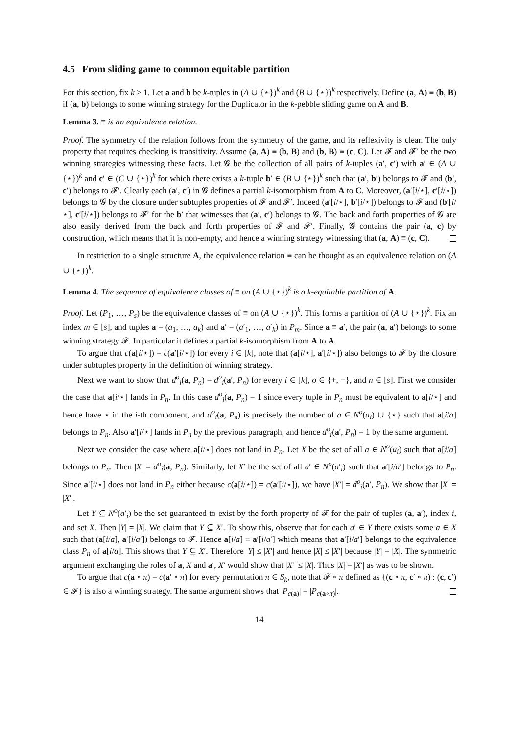4.5 From sliding game to common equitable partition
For this section, fix k ≥ 1. Let a and b be k-tuples in (A ∪ {⋆})<sup>k</sup> and (B ∪ {⋆})<sup>k</sup> respectively. Define (a, A) ≡ (b, B) if (a, b) belongs to some winning strategy for the Duplicator in the k-pebble sliding game on A and B.
Lemma 3. ≡ is an equivalence relation.
Proof. The symmetry of the relation follows from the symmetry of the game, and its reflexivity is clear. The only property that requires checking is transitivity. Assume (a, A) ≡ (b, B) and (b, B) ≡ (c, C). Let 𝓕 and 𝓕′ be the two winning strategies witnessing these facts. Let 𝓖 be the collection of all pairs of k-tuples (a′, c′) with a′ ∈ (A ∪ {⋆})<sup>k</sup> and c′ ∈ (C ∪ {⋆})<sup>k</sup> for which there exists a k-tuple b′ ∈ (B ∪ {⋆})<sup>k</sup> such that (a′, b′) belongs to 𝓕 and (b′, c′) belongs to 𝓕′. Clearly each (a′, c′) in 𝓖 defines a partial k-isomorphism from A to C. Moreover, (a′[i/⋆], c′[i/⋆]) belongs to 𝓖 by the closure under subtuples properties of 𝓕 and 𝓕′. Indeed (a′[i/⋆], b′[i/⋆]) belongs to 𝓕 and (b′[i/⋆], c′[i/⋆]) belongs to 𝓕′ for the b′ that witnesses that (a′, c′) belongs to 𝓖. The back and forth properties of 𝓖 are also easily derived from the back and forth properties of 𝓕 and 𝓕′. Finally, 𝓖 contains the pair (a, c) by construction, which means that it is non-empty, and hence a winning strategy witnessing that (a, A) ≡ (c, C).
In restriction to a single structure A, the equivalence relation ≡ can be thought as an equivalence relation on (A ∪ {⋆})<sup>k</sup>.
Lemma 4. The sequence of equivalence classes of ≡ on (A ∪ {⋆})<sup>k</sup> is a k-equitable partition of A.
Proof. Let (P<sub>1</sub>, …, P<sub>s</sub>) be the equivalence classes of ≡ on (A ∪ {⋆})<sup>k</sup>. This forms a partition of (A ∪ {⋆})<sup>k</sup>. Fix an index m ∈ [s], and tuples a = (a<sub>1</sub>, …, a<sub>k</sub>) and a′ = (a′<sub>1</sub>, …, a′<sub>k</sub>) in P<sub>m</sub>. Since a ≡ a′, the pair (a, a′) belongs to some winning strategy 𝓕. In particular it defines a partial k-isomorphism from A to A.
To argue that c(a[i/⋆]) = c(a′[i/⋆]) for every i ∈ [k], note that (a[i/⋆], a′[i/⋆]) also belongs to 𝓕 by the closure under subtuples property in the definition of winning strategy.
Next we want to show that d<sup>o</sup><sub>i</sub>(a, P<sub>n</sub>) = d<sup>o</sup><sub>i</sub>(a′, P<sub>n</sub>) for every i ∈ [k], o ∈ {+, −}, and n ∈ [s]. First we consider the case that a[i/⋆] lands in P<sub>n</sub>. In this case d<sup>o</sup><sub>i</sub>(a, P<sub>n</sub>) = 1 since every tuple in P<sub>n</sub> must be equivalent to a[i/⋆] and hence have ⋆ in the i-th component, and d<sup>o</sup><sub>i</sub>(a, P<sub>n</sub>) is precisely the number of a ∈ N<sup>o</sup>(a<sub>i</sub>) ∪ {⋆} such that a[i/a] belongs to P<sub>n</sub>. Also a′[i/⋆] lands in P<sub>n</sub> by the previous paragraph, and hence d<sup>o</sup><sub>i</sub>(a′, P<sub>n</sub>) = 1 by the same argument.
Next we consider the case where a[i/⋆] does not land in P<sub>n</sub>. Let X be the set of all a ∈ N<sup>o</sup>(a<sub>i</sub>) such that a[i/a] belongs to P<sub>n</sub>. Then |X| = d<sup>o</sup><sub>i</sub>(a, P<sub>n</sub>). Similarly, let X′ be the set of all a′ ∈ N<sup>o</sup>(a′<sub>i</sub>) such that a′[i/a′] belongs to P<sub>n</sub>. Since a′[i/⋆] does not land in P<sub>n</sub> either because c(a[i/⋆]) = c(a′[i/⋆]), we have |X′| = d<sup>o</sup><sub>i</sub>(a′, P<sub>n</sub>). We show that |X| = |X′|.
Let Y ⊆ N<sup>o</sup>(a′<sub>i</sub>) be the set guaranteed to exist by the forth property of 𝓕 for the pair of tuples (a, a′), index i, and set X. Then |Y| = |X|. We claim that Y ⊆ X′. To show this, observe that for each a′ ∈ Y there exists some a ∈ X such that (a[i/a], a′[i/a′]) belongs to 𝓕. Hence a[i/a] ≡ a′[i/a′] which means that a′[i/a′] belongs to the equivalence class P<sub>n</sub> of a[i/a]. This shows that Y ⊆ X′. Therefore |Y| ≤ |X′| and hence |X| ≤ |X′| because |Y| = |X|. The symmetric argument exchanging the roles of a, X and a′, X′ would show that |X′| ≤ |X|. Thus |X| = |X′| as was to be shown.
To argue that c(a ∘ π) = c(a′ ∘ π) for every permutation π ∈ S<sub>k</sub>, note that 𝓕 ∘ π defined as {(c ∘ π, c′ ∘ π) : (c, c′) ∈ 𝓕} is also a winning strategy. The same argument shows that |P<sub>c(a)</sub>| = |P<sub>c(a∘π)</sub>|.
14